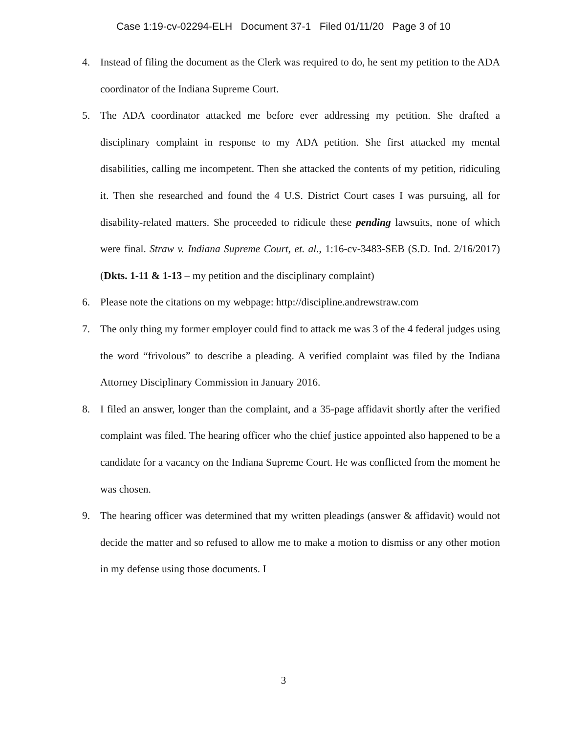Case 1:19-cv-02294-ELH Document 37-1 Filed 01/11/20 Page 3 of 10
4. Instead of filing the document as the Clerk was required to do, he sent my petition to the ADA coordinator of the Indiana Supreme Court.
5. The ADA coordinator attacked me before ever addressing my petition. She drafted a disciplinary complaint in response to my ADA petition. She first attacked my mental disabilities, calling me incompetent. Then she attacked the contents of my petition, ridiculing it. Then she researched and found the 4 U.S. District Court cases I was pursuing, all for disability-related matters. She proceeded to ridicule these pending lawsuits, none of which were final. Straw v. Indiana Supreme Court, et. al., 1:16-cv-3483-SEB (S.D. Ind. 2/16/2017) (Dkts. 1-11 & 1-13 – my petition and the disciplinary complaint)
6. Please note the citations on my webpage: http://discipline.andrewstraw.com
7. The only thing my former employer could find to attack me was 3 of the 4 federal judges using the word “frivolous” to describe a pleading. A verified complaint was filed by the Indiana Attorney Disciplinary Commission in January 2016.
8. I filed an answer, longer than the complaint, and a 35-page affidavit shortly after the verified complaint was filed. The hearing officer who the chief justice appointed also happened to be a candidate for a vacancy on the Indiana Supreme Court. He was conflicted from the moment he was chosen.
9. The hearing officer was determined that my written pleadings (answer & affidavit) would not decide the matter and so refused to allow me to make a motion to dismiss or any other motion in my defense using those documents. I
3